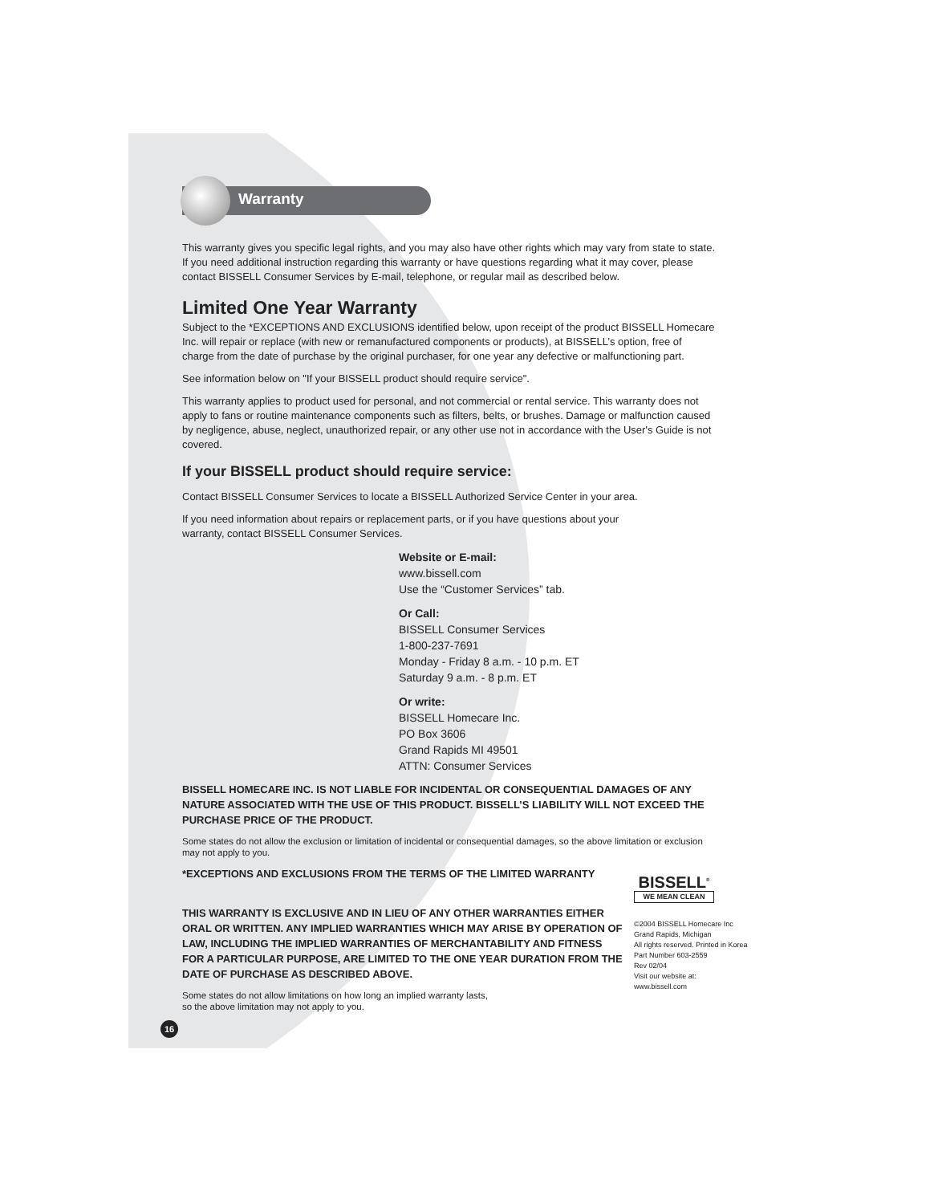Warranty
This warranty gives you specific legal rights, and you may also have other rights which may vary from state to state. If you need additional instruction regarding this warranty or have questions regarding what it may cover, please contact BISSELL Consumer Services by E-mail, telephone, or regular mail as described below.
Limited One Year Warranty
Subject to the *EXCEPTIONS AND EXCLUSIONS identified below, upon receipt of the product BISSELL Homecare Inc. will repair or replace (with new or remanufactured components or products), at BISSELL’s option, free of charge from the date of purchase by the original purchaser, for one year any defective or malfunctioning part.
See information below on "If your BISSELL product should require service".
This warranty applies to product used for personal, and not commercial or rental service. This warranty does not apply to fans or routine maintenance components such as filters, belts, or brushes. Damage or malfunction caused by negligence, abuse, neglect, unauthorized repair, or any other use not in accordance with the User's Guide is not covered.
If your BISSELL product should require service:
Contact BISSELL Consumer Services to locate a BISSELL Authorized Service Center in your area.
If you need information about repairs or replacement parts, or if you have questions about your
warranty, contact BISSELL Consumer Services.
Website or E-mail:
www.bissell.com
Use the “Customer Services” tab.
Or Call:
BISSELL Consumer Services
1-800-237-7691
Monday - Friday 8 a.m. - 10 p.m. ET
Saturday 9 a.m. - 8 p.m. ET
Or write:
BISSELL Homecare Inc.
PO Box 3606
Grand Rapids MI 49501
ATTN: Consumer Services
BISSELL HOMECARE INC. IS NOT LIABLE FOR INCIDENTAL OR CONSEQUENTIAL DAMAGES OF ANY NATURE ASSOCIATED WITH THE USE OF THIS PRODUCT. BISSELL’S LIABILITY WILL NOT EXCEED THE PURCHASE PRICE OF THE PRODUCT.
Some states do not allow the exclusion or limitation of incidental or consequential damages, so the above limitation or exclusion may not apply to you.
*EXCEPTIONS AND EXCLUSIONS FROM THE TERMS OF THE LIMITED WARRANTY
THIS WARRANTY IS EXCLUSIVE AND IN LIEU OF ANY OTHER WARRANTIES EITHER ORAL OR WRITTEN. ANY IMPLIED WARRANTIES WHICH MAY ARISE BY OPERATION OF LAW, INCLUDING THE IMPLIED WARRANTIES OF MERCHANTABILITY AND FITNESS FOR A PARTICULAR PURPOSE, ARE LIMITED TO THE ONE YEAR DURATION FROM THE DATE OF PURCHASE AS DESCRIBED ABOVE.
Some states do not allow limitations on how long an implied warranty lasts,
so the above limitation may not apply to you.
16
BISSELL<sup>®</sup>
WE MEAN CLEAN
©2004 BISSELL Homecare Inc
Grand Rapids, Michigan
All rights reserved. Printed in Korea
Part Number 603-2559
Rev 02/04
Visit our website at:
www.bissell.com